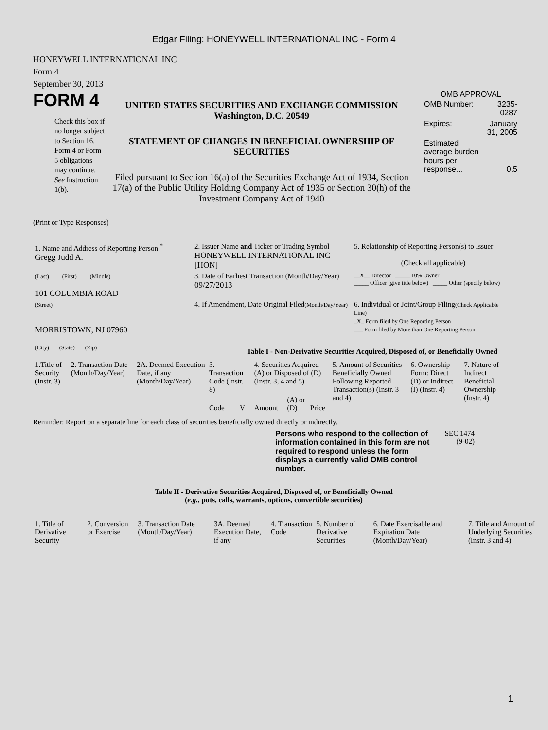Edgar Filing: HONEYWELL INTERNATIONAL INC - Form 4
HONEYWELL INTERNATIONAL INC
Form 4
September 30, 2013
FORM 4
Check this box if no longer subject to Section 16. Form 4 or Form 5 obligations may continue. See Instruction 1(b).
UNITED STATES SECURITIES AND EXCHANGE COMMISSION
Washington, D.C. 20549
STATEMENT OF CHANGES IN BENEFICIAL OWNERSHIP OF SECURITIES
Filed pursuant to Section 16(a) of the Securities Exchange Act of 1934, Section 17(a) of the Public Utility Holding Company Act of 1935 or Section 30(h) of the Investment Company Act of 1940
OMB APPROVAL
| OMB Number: | 3235-0287 |
| Expires: | January 31, 2005 |
| Estimated average burden hours per response... | 0.5 |
(Print or Type Responses)
| 1. Name and Address of Reporting Person <sup>*</sup> Gregg Judd A. | 2. Issuer Name and Ticker or Trading Symbol HONEYWELL INTERNATIONAL INC [HON] | 5. Relationship of Reporting Person(s) to Issuer (Check all applicable) |
| (Last) (First) (Middle) 101 COLUMBIA ROAD | 3. Date of Earliest Transaction (Month/Day/Year) 09/27/2013 | __X__ Director _____ 10% Owner _____ Officer (give title below) _____ Other (specify below) |
| (Street) MORRISTOWN, NJ 07960 (City) (State) (Zip) | 4. If Amendment, Date Original Filed (Month/Day/Year) | 6. Individual or Joint/Group Filing (Check Applicable Line) _X_ Form filed by One Reporting Person ___ Form filed by More than One Reporting Person |
Table I - Non-Derivative Securities Acquired, Disposed of, or Beneficially Owned
| 1.Title of Security (Instr. 3) | 2. Transaction Date (Month/Day/Year) | 2A. Deemed Execution Date, if any (Month/Day/Year) | 3. Transaction Code (Instr. 8) | | 4. Securities Acquired (A) or Disposed of (D) (Instr. 3, 4 and 5) | | | 5. Amount of Securities Beneficially Owned Following Reported Transaction(s) (Instr. 3 and 4) | 6. Ownership Form: Direct (D) or Indirect (I) (Instr. 4) | 7. Nature of Indirect Beneficial Ownership (Instr. 4) |
| --- | --- | --- | --- | --- | --- | --- | --- | --- | --- | --- |
| | | | Code | V | Amount | (A) or (D) | Price | | | |
Reminder: Report on a separate line for each class of securities beneficially owned directly or indirectly.
Persons who respond to the collection of information contained in this form are not required to respond unless the form displays a currently valid OMB control number.
SEC 1474 (9-02)
Table II - Derivative Securities Acquired, Disposed of, or Beneficially Owned
(e.g., puts, calls, warrants, options, convertible securities)
| 1. Title of Derivative Security | 2. Conversion or Exercise | 3. Transaction Date (Month/Day/Year) | 3A. Deemed Execution Date, if any | 4. Transaction Code | 5. Number of Derivative Securities | 6. Date Exercisable and Expiration Date (Month/Day/Year) | 7. Title and Amount of Underlying Securities (Instr. 3 and 4) |
| --- | --- | --- | --- | --- | --- | --- | --- |
1